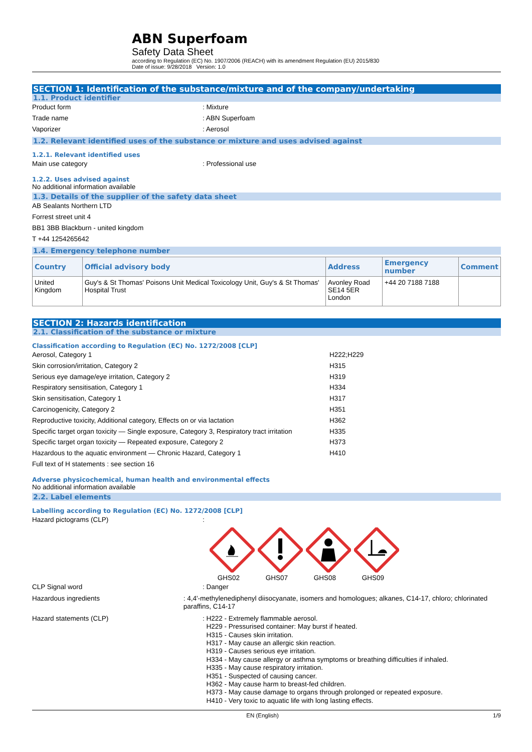ABN Superfoam
Safety Data Sheet
according to Regulation (EC) No. 1907/2006 (REACH) with its amendment Regulation (EU) 2015/830
Date of issue: 9/28/2018 Version: 1.0
SECTION 1: Identification of the substance/mixture and of the company/undertaking
1.1. Product identifier
Product form: Mixture
Trade name: ABN Superfoam
Vaporizer: Aerosol
1.2. Relevant identified uses of the substance or mixture and uses advised against
1.2.1. Relevant identified uses
Main use category: Professional use
1.2.2. Uses advised against
No additional information available
1.3. Details of the supplier of the safety data sheet
AB Sealants Northern LTD
Forrest street unit 4
BB1 3BB Blackburn - united kingdom
T +44 1254265642
1.4. Emergency telephone number
| Country | Official advisory body | Address | Emergency number | Comment |
| --- | --- | --- | --- | --- |
| United Kingdom | Guy's & St Thomas' Poisons Unit Medical Toxicology Unit, Guy's & St Thomas' Hospital Trust | Avonley Road SE14 5ER London | +44 20 7188 7188 | |
SECTION 2: Hazards identification
2.1. Classification of the substance or mixture
Classification according to Regulation (EC) No. 1272/2008 [CLP]
Aerosol, Category 1 H222;H229
Skin corrosion/irritation, Category 2 H315
Serious eye damage/eye irritation, Category 2 H319
Respiratory sensitisation, Category 1 H334
Skin sensitisation, Category 1 H317
Carcinogenicity, Category 2 H351
Reproductive toxicity, Additional category, Effects on or via lactation H362
Specific target organ toxicity — Single exposure, Category 3, Respiratory tract irritation H335
Specific target organ toxicity — Repeated exposure, Category 2 H373
Hazardous to the aquatic environment — Chronic Hazard, Category 1 H410
Full text of H statements : see section 16
Adverse physicochemical, human health and environmental effects
No additional information available
2.2. Label elements
Labelling according to Regulation (EC) No. 1272/2008 [CLP]
Hazard pictograms (CLP):
GHS02 GHS07 GHS08 GHS09
CLP Signal word: Danger
Hazardous ingredients: 4,4'-methylenediphenyl diisocyanate, isomers and homologues; alkanes, C14-17, chloro; chlorinated paraffins, C14-17
Hazard statements (CLP)
: H222 - Extremely flammable aerosol.
H229 - Pressurised container: May burst if heated.
H315 - Causes skin irritation.
H317 - May cause an allergic skin reaction.
H319 - Causes serious eye irritation.
H334 - May cause allergy or asthma symptoms or breathing difficulties if inhaled.
H335 - May cause respiratory irritation.
H351 - Suspected of causing cancer.
H362 - May cause harm to breast-fed children.
H373 - May cause damage to organs through prolonged or repeated exposure.
H410 - Very toxic to aquatic life with long lasting effects.
EN (English) 1/9